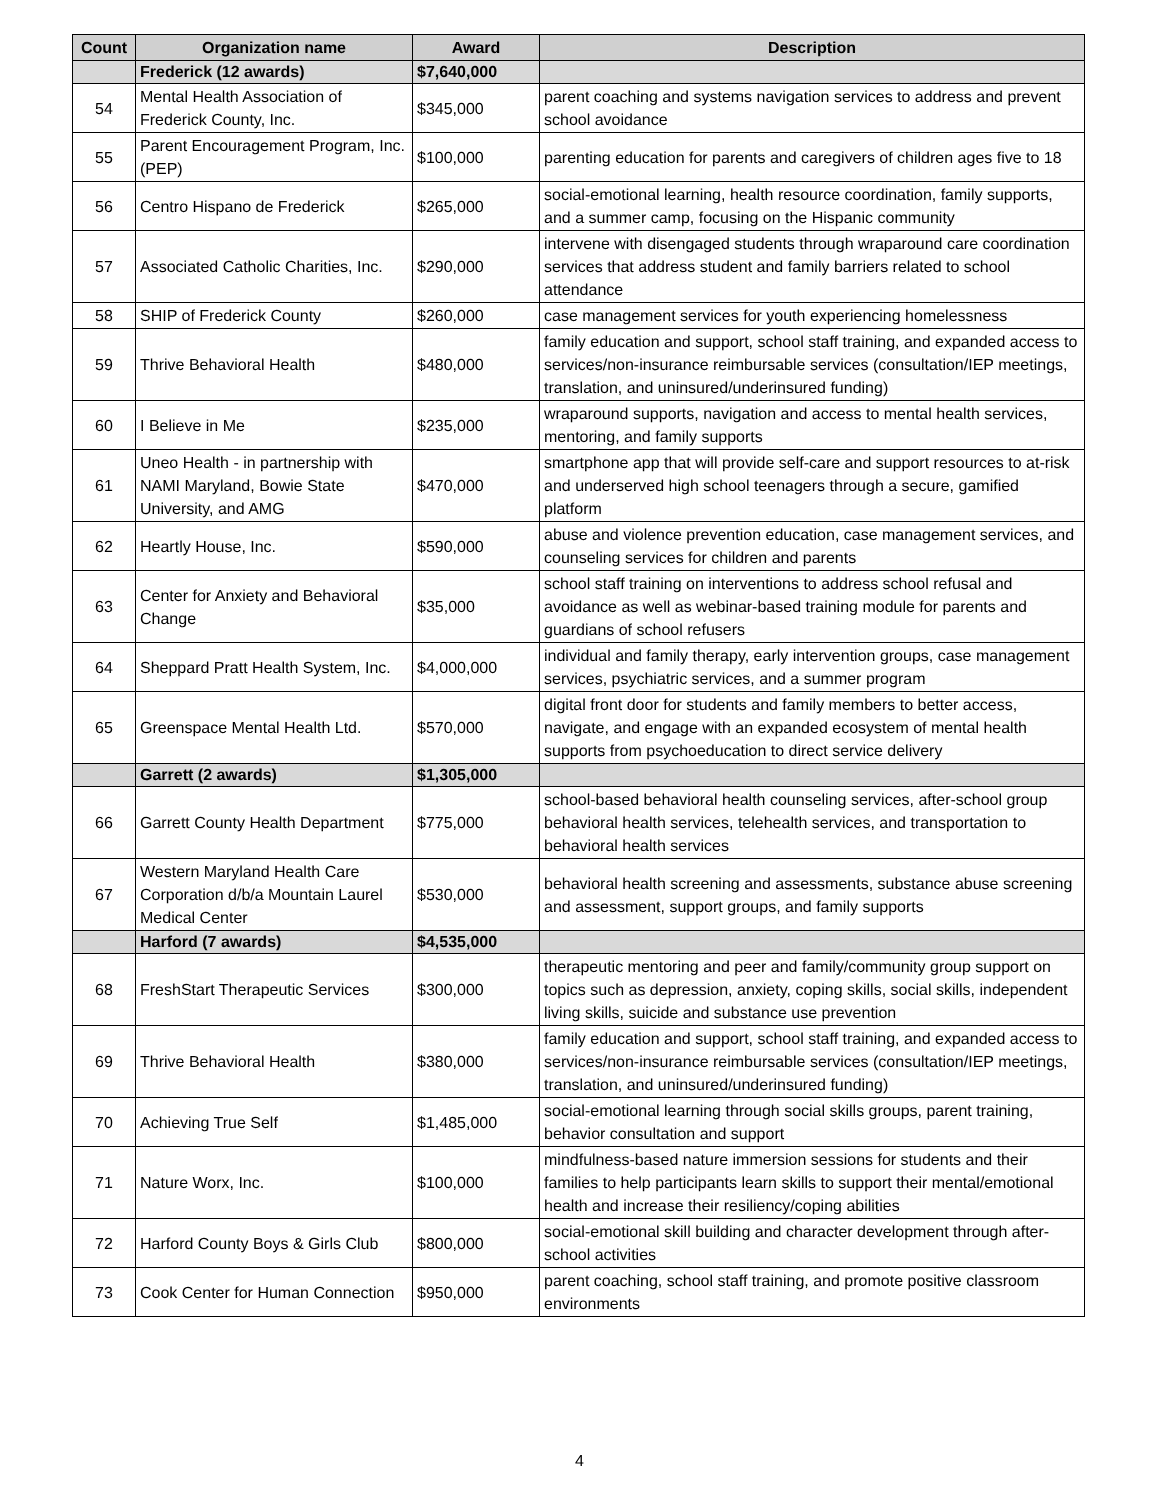| Count | Organization name | Award | Description |
| --- | --- | --- | --- |
| | Frederick (12 awards) | $7,640,000 | |
| 54 | Mental Health Association of Frederick County, Inc. | $345,000 | parent coaching and systems navigation services to address and prevent school avoidance |
| 55 | Parent Encouragement Program, Inc. (PEP) | $100,000 | parenting education for parents and caregivers of children ages five to 18 |
| 56 | Centro Hispano de Frederick | $265,000 | social-emotional learning, health resource coordination, family supports, and a summer camp, focusing on the Hispanic community |
| 57 | Associated Catholic Charities, Inc. | $290,000 | intervene with disengaged students through wraparound care coordination services that address student and family barriers related to school attendance |
| 58 | SHIP of Frederick County | $260,000 | case management services for youth experiencing homelessness |
| 59 | Thrive Behavioral Health | $480,000 | family education and support, school staff training, and expanded access to services/non-insurance reimbursable services (consultation/IEP meetings, translation, and uninsured/underinsured funding) |
| 60 | I Believe in Me | $235,000 | wraparound supports, navigation and access to mental health services, mentoring, and family supports |
| 61 | Uneo Health - in partnership with NAMI Maryland, Bowie State University, and AMG | $470,000 | smartphone app that will provide self-care and support resources to at-risk and underserved high school teenagers through a secure, gamified platform |
| 62 | Heartly House, Inc. | $590,000 | abuse and violence prevention education, case management services, and counseling services for children and parents |
| 63 | Center for Anxiety and Behavioral Change | $35,000 | school staff training on interventions to address school refusal and avoidance as well as webinar-based training module for parents and guardians of school refusers |
| 64 | Sheppard Pratt Health System, Inc. | $4,000,000 | individual and family therapy, early intervention groups, case management services, psychiatric services, and a summer program |
| 65 | Greenspace Mental Health Ltd. | $570,000 | digital front door for students and family members to better access, navigate, and engage with an expanded ecosystem of mental health supports from psychoeducation to direct service delivery |
| | Garrett (2 awards) | $1,305,000 | |
| 66 | Garrett County Health Department | $775,000 | school-based behavioral health counseling services, after-school group behavioral health services, telehealth services, and transportation to behavioral health services |
| 67 | Western Maryland Health Care Corporation d/b/a Mountain Laurel Medical Center | $530,000 | behavioral health screening and assessments, substance abuse screening and assessment, support groups, and family supports |
| | Harford (7 awards) | $4,535,000 | |
| 68 | FreshStart Therapeutic Services | $300,000 | therapeutic mentoring and peer and family/community group support on topics such as depression, anxiety, coping skills, social skills, independent living skills, suicide and substance use prevention |
| 69 | Thrive Behavioral Health | $380,000 | family education and support, school staff training, and expanded access to services/non-insurance reimbursable services (consultation/IEP meetings, translation, and uninsured/underinsured funding) |
| 70 | Achieving True Self | $1,485,000 | social-emotional learning through social skills groups, parent training, behavior consultation and support |
| 71 | Nature Worx, Inc. | $100,000 | mindfulness-based nature immersion sessions for students and their families to help participants learn skills to support their mental/emotional health and increase their resiliency/coping abilities |
| 72 | Harford County Boys & Girls Club | $800,000 | social-emotional skill building and character development through after-school activities |
| 73 | Cook Center for Human Connection | $950,000 | parent coaching, school staff training, and promote positive classroom environments |
4